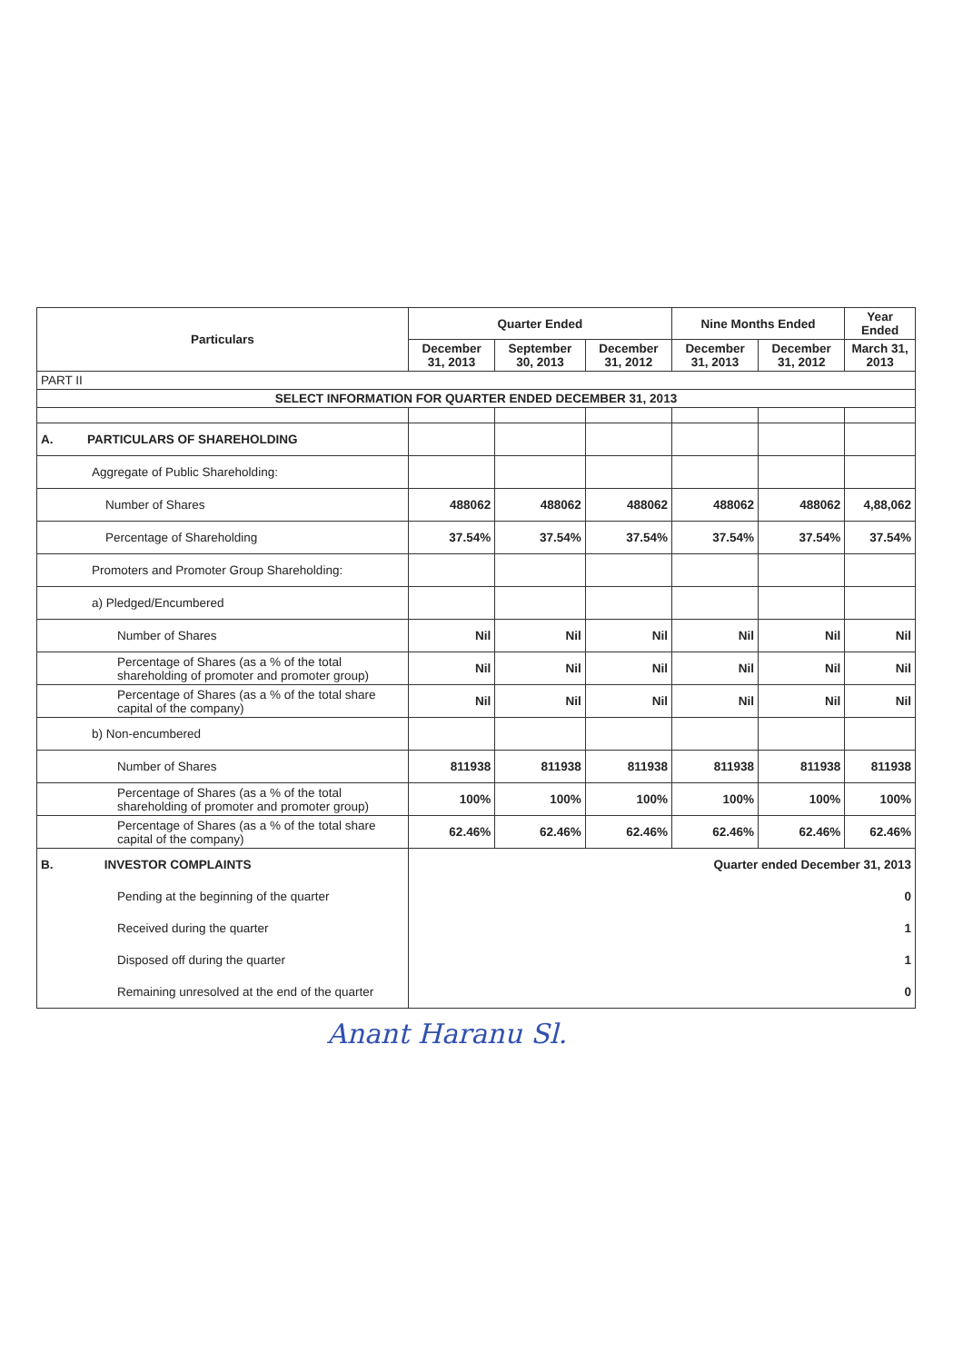| Particulars | Quarter Ended | | | Nine Months Ended | | Year Ended |
| --- | --- | --- | --- | --- | --- | --- |
| | December 31, 2013 | September 30, 2013 | December 31, 2012 | December 31, 2013 | December 31, 2012 | March 31, 2013 |
| PART II | | | | | | |
| SELECT INFORMATION FOR QUARTER ENDED DECEMBER 31, 2013 | | | | | | |
| A. PARTICULARS OF SHAREHOLDING | | | | | | |
| Aggregate of Public Shareholding: | | | | | | |
| Number of Shares | 488062 | 488062 | 488062 | 488062 | 488062 | 4,88,062 |
| Percentage of Shareholding | 37.54% | 37.54% | 37.54% | 37.54% | 37.54% | 37.54% |
| Promoters and Promoter Group Shareholding: | | | | | | |
| a) Pledged/Encumbered | | | | | | |
| Number of Shares | Nil | Nil | Nil | Nil | Nil | Nil |
| Percentage of Shares (as a % of the total shareholding of promoter and promoter group) | Nil | Nil | Nil | Nil | Nil | Nil |
| Percentage of Shares (as a % of the total share capital of the company) | Nil | Nil | Nil | Nil | Nil | Nil |
| b) Non-encumbered | | | | | | |
| Number of Shares | 811938 | 811938 | 811938 | 811938 | 811938 | 811938 |
| Percentage of Shares (as a % of the total shareholding of promoter and promoter group) | 100% | 100% | 100% | 100% | 100% | 100% |
| Percentage of Shares (as a % of the total share capital of the company) | 62.46% | 62.46% | 62.46% | 62.46% | 62.46% | 62.46% |
| B. INVESTOR COMPLAINTS | Quarter ended December 31, 2013 | | | | | |
| Pending at the beginning of the quarter | 0 | | | | | |
| Received during the quarter | 1 | | | | | |
| Disposed off during the quarter | 1 | | | | | |
| Remaining unresolved at the end of the quarter | 0 | | | | | |
Anant Haranu Sl.